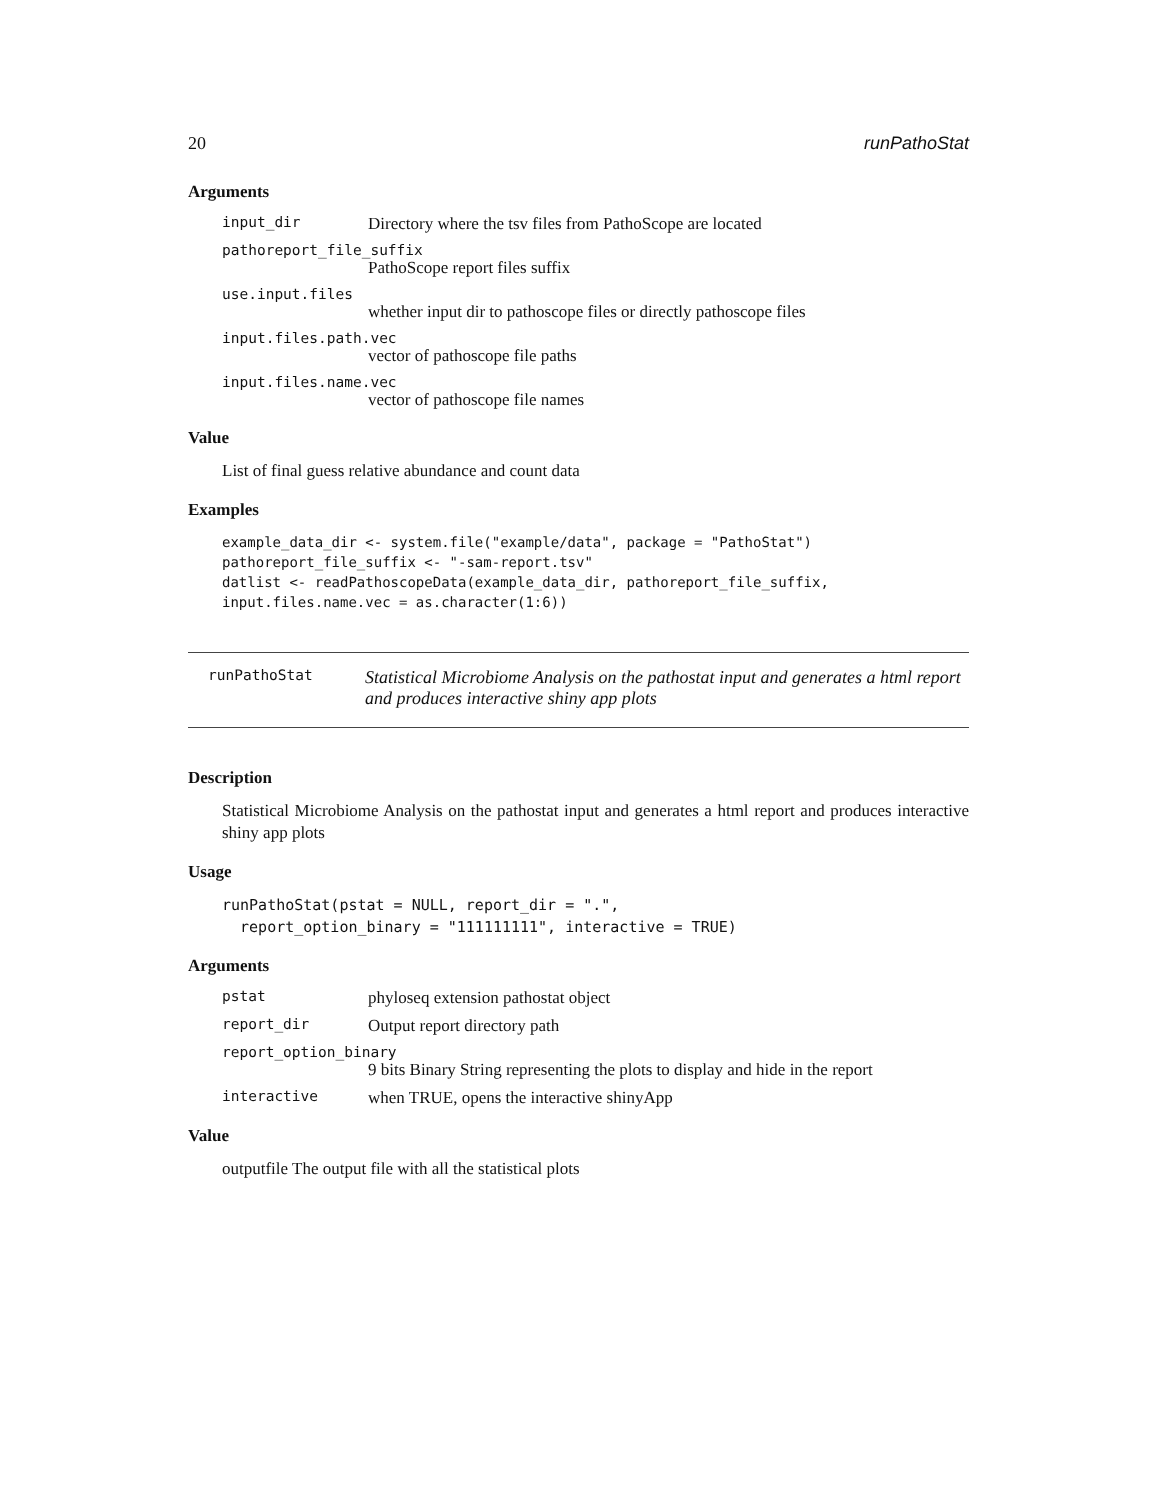20 runPathoStat
Arguments
input_dir Directory where the tsv files from PathoScope are located
pathoreport_file_suffix
PathoScope report files suffix
use.input.files
whether input dir to pathoscope files or directly pathoscope files
input.files.path.vec
vector of pathoscope file paths
input.files.name.vec
vector of pathoscope file names
Value
List of final guess relative abundance and count data
Examples
example_data_dir <- system.file("example/data", package = "PathoStat")
pathoreport_file_suffix <- "-sam-report.tsv"
datlist <- readPathoscopeData(example_data_dir, pathoreport_file_suffix,
input.files.name.vec = as.character(1:6))
runPathoStat Statistical Microbiome Analysis on the pathostat input and generates a html report and produces interactive shiny app plots
Description
Statistical Microbiome Analysis on the pathostat input and generates a html report and produces interactive shiny app plots
Usage
runPathoStat(pstat = NULL, report_dir = ".",
  report_option_binary = "111111111", interactive = TRUE)
Arguments
pstat phyloseq extension pathostat object
report_dir Output report directory path
report_option_binary
9 bits Binary String representing the plots to display and hide in the report
interactive when TRUE, opens the interactive shinyApp
Value
outputfile The output file with all the statistical plots